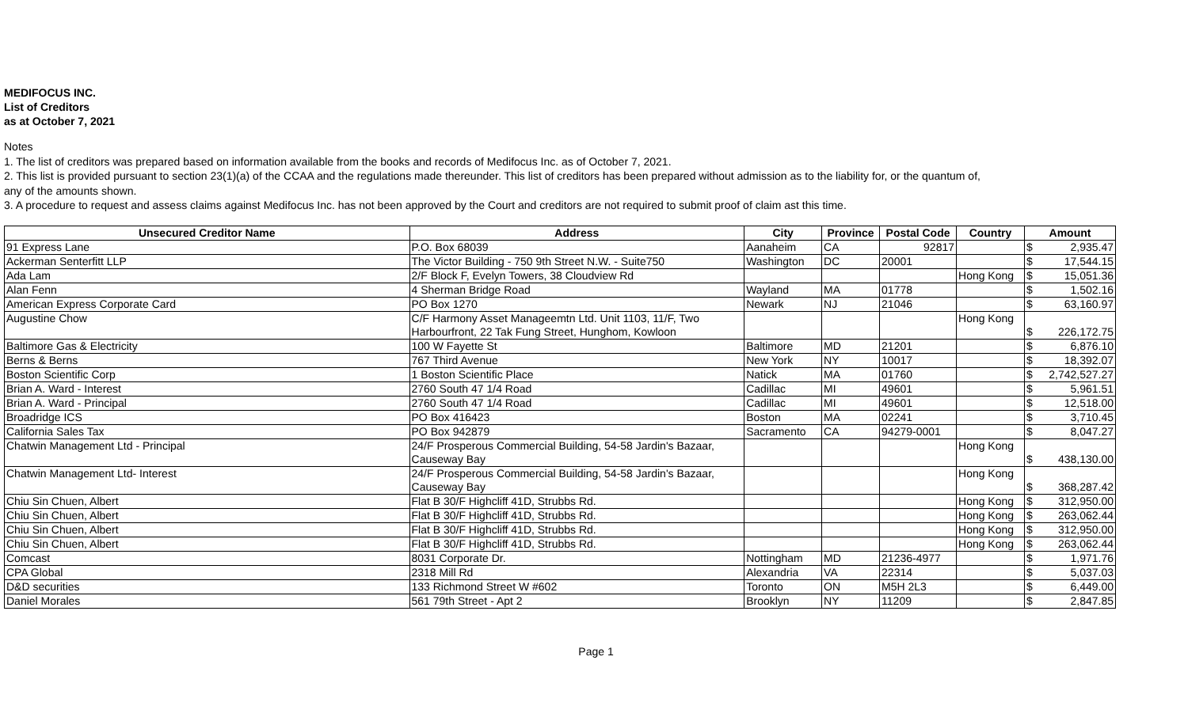MEDIFOCUS INC.
List of Creditors
as at October 7, 2021
Notes
1. The list of creditors was prepared based on information available from the books and records of Medifocus Inc. as of October 7, 2021.
2. This list is provided pursuant to section 23(1)(a) of the CCAA and the regulations made thereunder. This list of creditors has been prepared without admission as to the liability for, or the quantum of,
any of the amounts shown.
3. A procedure to request and assess claims against Medifocus Inc. has not been approved by the Court and creditors are not required to submit proof of claim ast this time.
| Unsecured Creditor Name | Address | City | Province | Postal Code | Country | Amount |
| --- | --- | --- | --- | --- | --- | --- |
| 91 Express Lane | P.O. Box 68039 | Aanaheim | CA | 92817 | | $ 2,935.47 |
| Ackerman Senterfitt LLP | The Victor Building - 750 9th Street N.W. - Suite750 | Washington | DC | 20001 | | $ 17,544.15 |
| Ada Lam | 2/F Block F, Evelyn Towers, 38 Cloudview Rd | | | | Hong Kong | $ 15,051.36 |
| Alan Fenn | 4 Sherman Bridge Road | Wayland | MA | 01778 | | $ 1,502.16 |
| American Express Corporate Card | PO Box 1270 | Newark | NJ | 21046 | | $ 63,160.97 |
| Augustine Chow | C/F Harmony Asset Manageemtn Ltd. Unit 1103, 11/F, Two Harbourfront, 22 Tak Fung Street, Hunghom, Kowloon | | | | Hong Kong | $ 226,172.75 |
| Baltimore Gas & Electricity | 100 W Fayette St | Baltimore | MD | 21201 | | $ 6,876.10 |
| Berns & Berns | 767 Third Avenue | New York | NY | 10017 | | $ 18,392.07 |
| Boston Scientific Corp | 1 Boston Scientific Place | Natick | MA | 01760 | | $ 2,742,527.27 |
| Brian A. Ward - Interest | 2760 South 47 1/4 Road | Cadillac | MI | 49601 | | $ 5,961.51 |
| Brian A. Ward - Principal | 2760 South 47 1/4 Road | Cadillac | MI | 49601 | | $ 12,518.00 |
| Broadridge ICS | PO Box 416423 | Boston | MA | 02241 | | $ 3,710.45 |
| California Sales Tax | PO Box 942879 | Sacramento | CA | 94279-0001 | | $ 8,047.27 |
| Chatwin Management Ltd - Principal | 24/F Prosperous Commercial Building, 54-58 Jardin's Bazaar, Causeway Bay | | | | Hong Kong | $ 438,130.00 |
| Chatwin Management Ltd- Interest | 24/F Prosperous Commercial Building, 54-58 Jardin's Bazaar, Causeway Bay | | | | Hong Kong | $ 368,287.42 |
| Chiu Sin Chuen, Albert | Flat B 30/F Highcliff 41D, Strubbs Rd. | | | | Hong Kong | $ 312,950.00 |
| Chiu Sin Chuen, Albert | Flat B 30/F Highcliff 41D, Strubbs Rd. | | | | Hong Kong | $ 263,062.44 |
| Chiu Sin Chuen, Albert | Flat B 30/F Highcliff 41D, Strubbs Rd. | | | | Hong Kong | $ 312,950.00 |
| Chiu Sin Chuen, Albert | Flat B 30/F Highcliff 41D, Strubbs Rd. | | | | Hong Kong | $ 263,062.44 |
| Comcast | 8031 Corporate Dr. | Nottingham | MD | 21236-4977 | | $ 1,971.76 |
| CPA Global | 2318 Mill Rd | Alexandria | VA | 22314 | | $ 5,037.03 |
| D&D securities | 133 Richmond Street W #602 | Toronto | ON | M5H 2L3 | | $ 6,449.00 |
| Daniel Morales | 561 79th Street - Apt 2 | Brooklyn | NY | 11209 | | $ 2,847.85 |
Page 1